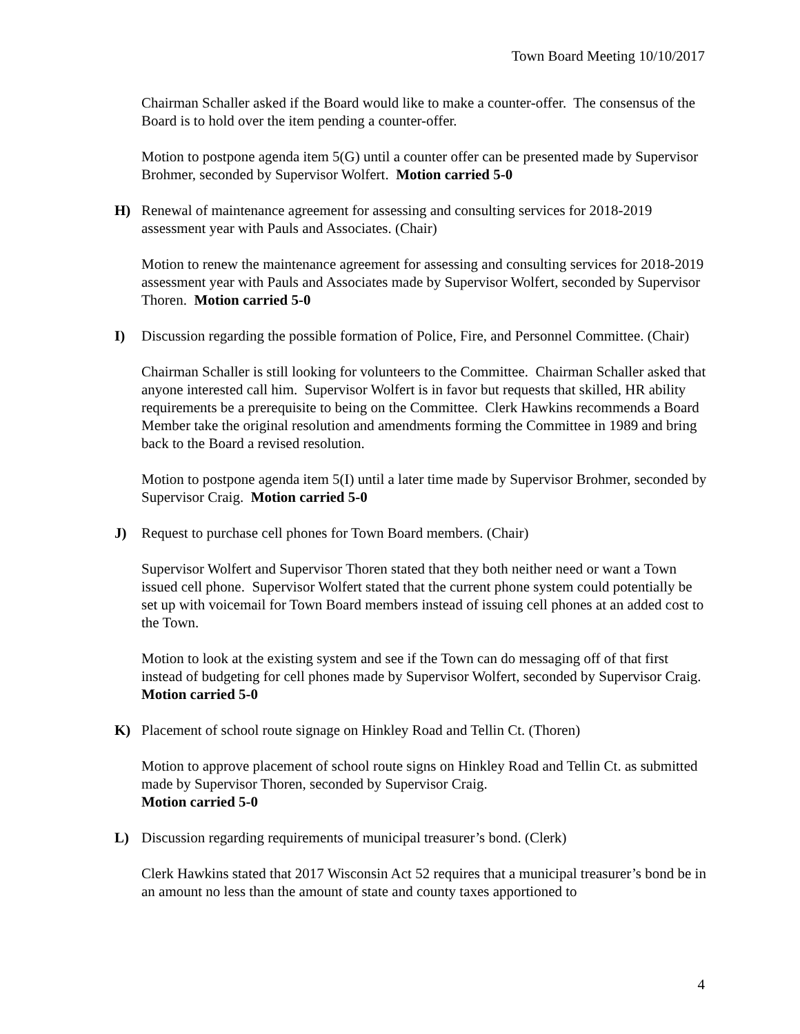Town Board Meeting 10/10/2017
Chairman Schaller asked if the Board would like to make a counter-offer. The consensus of the Board is to hold over the item pending a counter-offer.
Motion to postpone agenda item 5(G) until a counter offer can be presented made by Supervisor Brohmer, seconded by Supervisor Wolfert. Motion carried 5-0
H) Renewal of maintenance agreement for assessing and consulting services for 2018-2019 assessment year with Pauls and Associates. (Chair)
Motion to renew the maintenance agreement for assessing and consulting services for 2018-2019 assessment year with Pauls and Associates made by Supervisor Wolfert, seconded by Supervisor Thoren. Motion carried 5-0
I) Discussion regarding the possible formation of Police, Fire, and Personnel Committee. (Chair)
Chairman Schaller is still looking for volunteers to the Committee. Chairman Schaller asked that anyone interested call him. Supervisor Wolfert is in favor but requests that skilled, HR ability requirements be a prerequisite to being on the Committee. Clerk Hawkins recommends a Board Member take the original resolution and amendments forming the Committee in 1989 and bring back to the Board a revised resolution.
Motion to postpone agenda item 5(I) until a later time made by Supervisor Brohmer, seconded by Supervisor Craig. Motion carried 5-0
J) Request to purchase cell phones for Town Board members. (Chair)
Supervisor Wolfert and Supervisor Thoren stated that they both neither need or want a Town issued cell phone. Supervisor Wolfert stated that the current phone system could potentially be set up with voicemail for Town Board members instead of issuing cell phones at an added cost to the Town.
Motion to look at the existing system and see if the Town can do messaging off of that first instead of budgeting for cell phones made by Supervisor Wolfert, seconded by Supervisor Craig. Motion carried 5-0
K) Placement of school route signage on Hinkley Road and Tellin Ct. (Thoren)
Motion to approve placement of school route signs on Hinkley Road and Tellin Ct. as submitted made by Supervisor Thoren, seconded by Supervisor Craig.
Motion carried 5-0
L) Discussion regarding requirements of municipal treasurer’s bond. (Clerk)
Clerk Hawkins stated that 2017 Wisconsin Act 52 requires that a municipal treasurer’s bond be in an amount no less than the amount of state and county taxes apportioned to
4